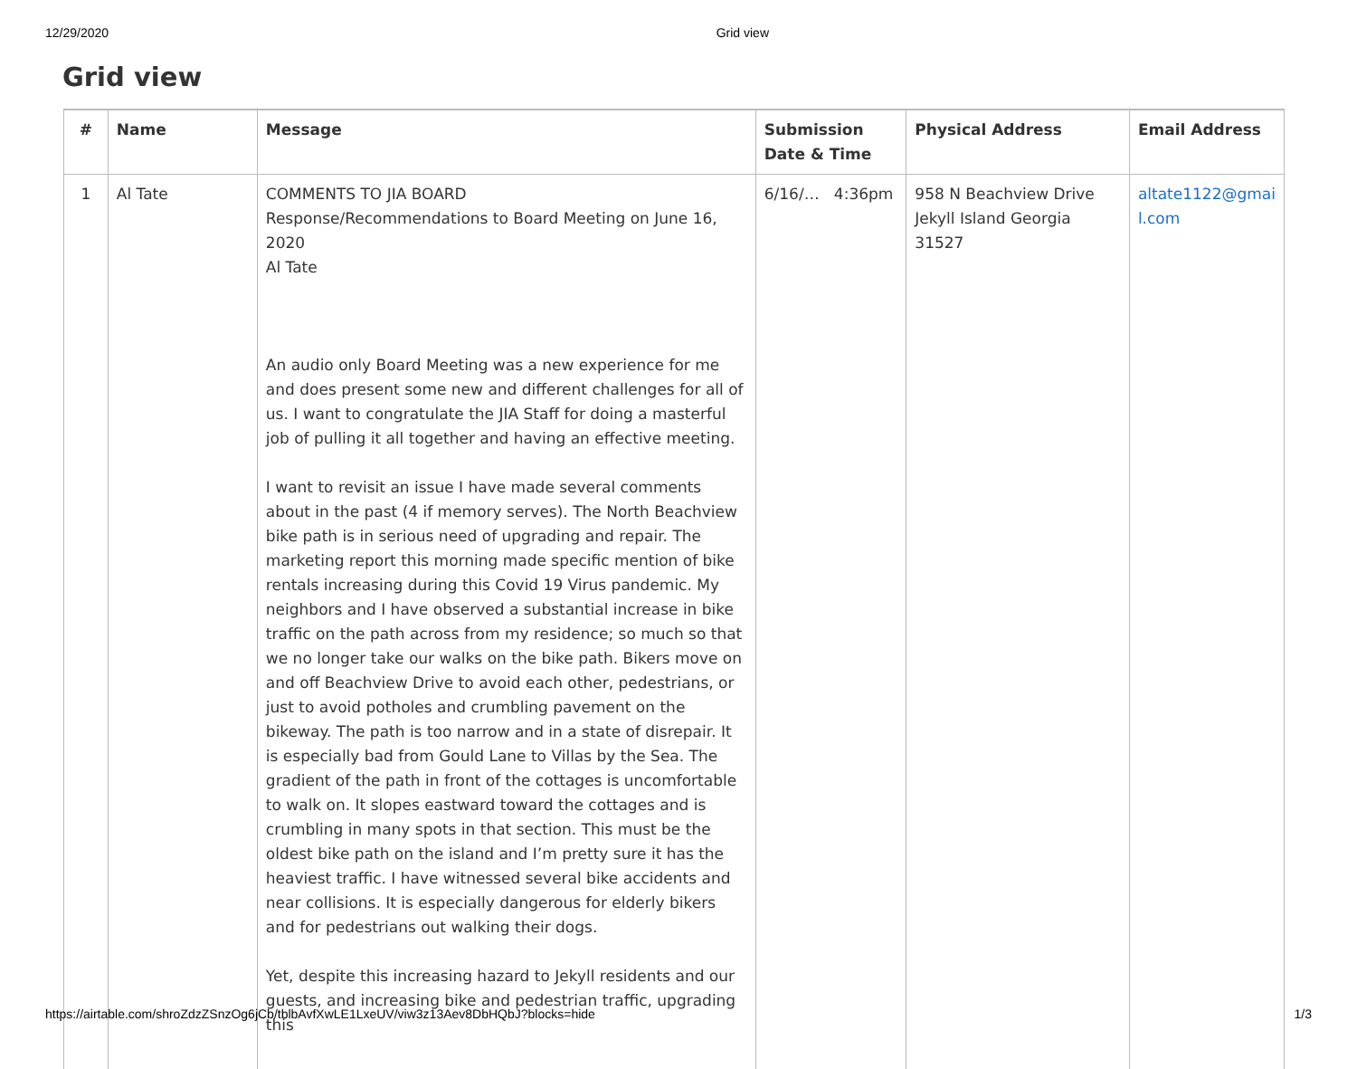12/29/2020 Grid view
Grid view
| # | Name | Message | Submission Date & Time | Physical Address | Email Address |
| --- | --- | --- | --- | --- | --- |
| 1 | Al Tate | COMMENTS TO JIA BOARD Response/Recommendations to Board Meeting on June 16, 2020 Al Tate An audio only Board Meeting was a new experience for me and does present some new and different challenges for all of us. I want to congratulate the JIA Staff for doing a masterful job of pulling it all together and having an effective meeting. I want to revisit an issue I have made several comments about in the past (4 if memory serves). The North Beachview bike path is in serious need of upgrading and repair. The marketing report this morning made specific mention of bike rentals increasing during this Covid 19 Virus pandemic. My neighbors and I have observed a substantial increase in bike traffic on the path across from my residence; so much so that we no longer take our walks on the bike path. Bikers move on and off Beachview Drive to avoid each other, pedestrians, or just to avoid potholes and crumbling pavement on the bikeway. The path is too narrow and in a state of disrepair. It is especially bad from Gould Lane to Villas by the Sea. The gradient of the path in front of the cottages is uncomfortable to walk on. It slopes eastward toward the cottages and is crumbling in many spots in that section. This must be the oldest bike path on the island and I’m pretty sure it has the heaviest traffic. I have witnessed several bike accidents and near collisions. It is especially dangerous for elderly bikers and for pedestrians out walking their dogs. Yet, despite this increasing hazard to Jekyll residents and our guests, and increasing bike and pedestrian traffic, upgrading this | 6/16/… 4:36pm | 958 N Beachview Drive Jekyll Island Georgia 31527 | altate1122@gmai l.com |
https://airtable.com/shroZdzZSnzOg6jCb/tblbAvfXwLE1LxeUV/viw3z13Aev8DbHQbJ?blocks=hide 1/3